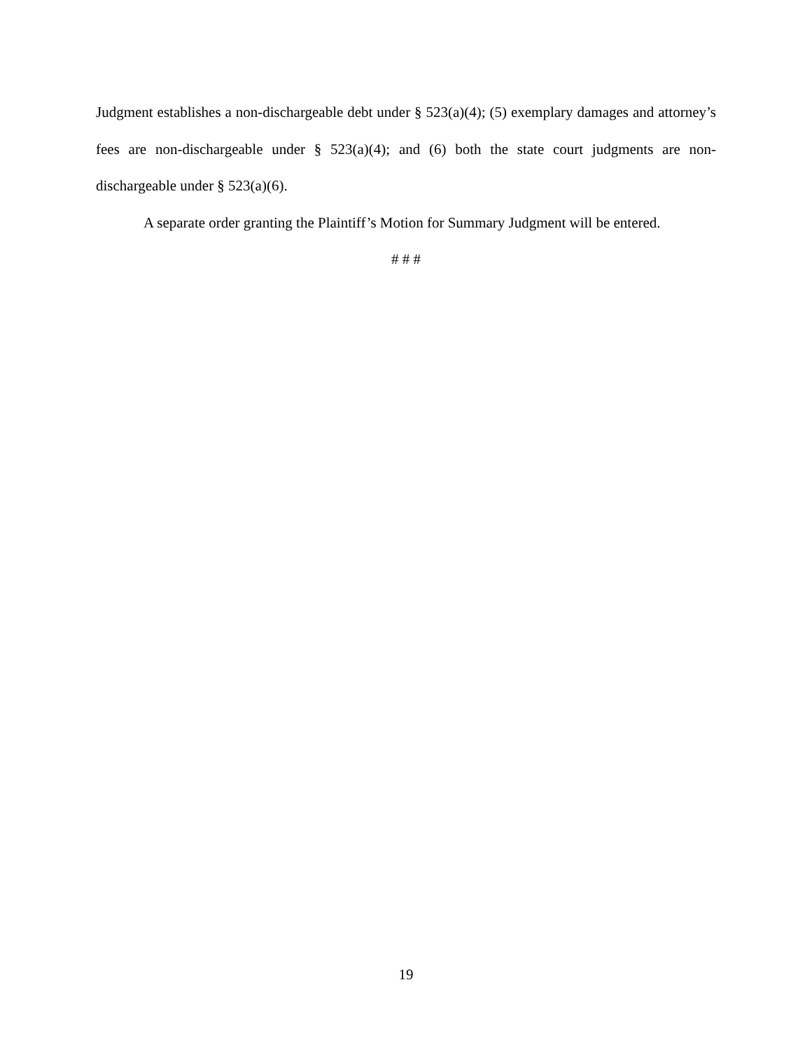Judgment establishes a non-dischargeable debt under § 523(a)(4); (5) exemplary damages and attorney’s fees are non-dischargeable under § 523(a)(4); and (6) both the state court judgments are non-dischargeable under § 523(a)(6).
A separate order granting the Plaintiff’s Motion for Summary Judgment will be entered.
# # #
19